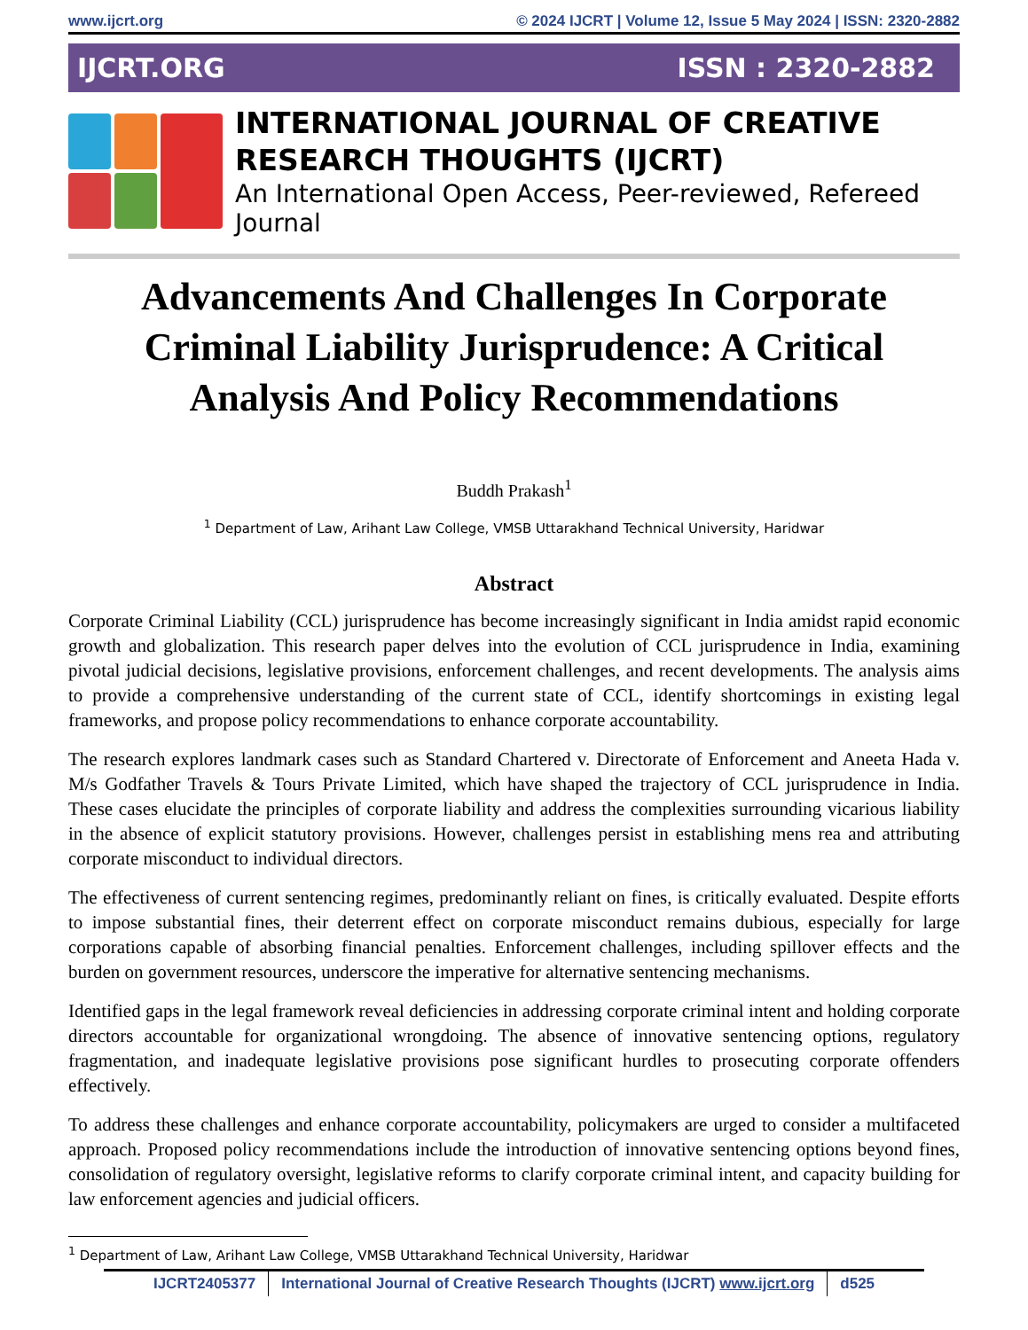www.ijcrt.org © 2024 IJCRT | Volume 12, Issue 5 May 2024 | ISSN: 2320-2882
IJCRT.ORG ISSN : 2320-2882
INTERNATIONAL JOURNAL OF CREATIVE
RESEARCH THOUGHTS (IJCRT)
An International Open Access, Peer-reviewed, Refereed Journal
Advancements And Challenges In Corporate Criminal Liability Jurisprudence: A Critical Analysis And Policy Recommendations
Buddh Prakash<sup>1</sup>
<sup>1</sup> Department of Law, Arihant Law College, VMSB Uttarakhand Technical University, Haridwar
Abstract
Corporate Criminal Liability (CCL) jurisprudence has become increasingly significant in India amidst rapid economic growth and globalization. This research paper delves into the evolution of CCL jurisprudence in India, examining pivotal judicial decisions, legislative provisions, enforcement challenges, and recent developments. The analysis aims to provide a comprehensive understanding of the current state of CCL, identify shortcomings in existing legal frameworks, and propose policy recommendations to enhance corporate accountability.
The research explores landmark cases such as Standard Chartered v. Directorate of Enforcement and Aneeta Hada v. M/s Godfather Travels & Tours Private Limited, which have shaped the trajectory of CCL jurisprudence in India. These cases elucidate the principles of corporate liability and address the complexities surrounding vicarious liability in the absence of explicit statutory provisions. However, challenges persist in establishing mens rea and attributing corporate misconduct to individual directors.
The effectiveness of current sentencing regimes, predominantly reliant on fines, is critically evaluated. Despite efforts to impose substantial fines, their deterrent effect on corporate misconduct remains dubious, especially for large corporations capable of absorbing financial penalties. Enforcement challenges, including spillover effects and the burden on government resources, underscore the imperative for alternative sentencing mechanisms.
Identified gaps in the legal framework reveal deficiencies in addressing corporate criminal intent and holding corporate directors accountable for organizational wrongdoing. The absence of innovative sentencing options, regulatory fragmentation, and inadequate legislative provisions pose significant hurdles to prosecuting corporate offenders effectively.
To address these challenges and enhance corporate accountability, policymakers are urged to consider a multifaceted approach. Proposed policy recommendations include the introduction of innovative sentencing options beyond fines, consolidation of regulatory oversight, legislative reforms to clarify corporate criminal intent, and capacity building for law enforcement agencies and judicial officers.
<sup>1</sup> Department of Law, Arihant Law College, VMSB Uttarakhand Technical University, Haridwar
IJCRT2405377 International Journal of Creative Research Thoughts (IJCRT) www.ijcrt.org d525